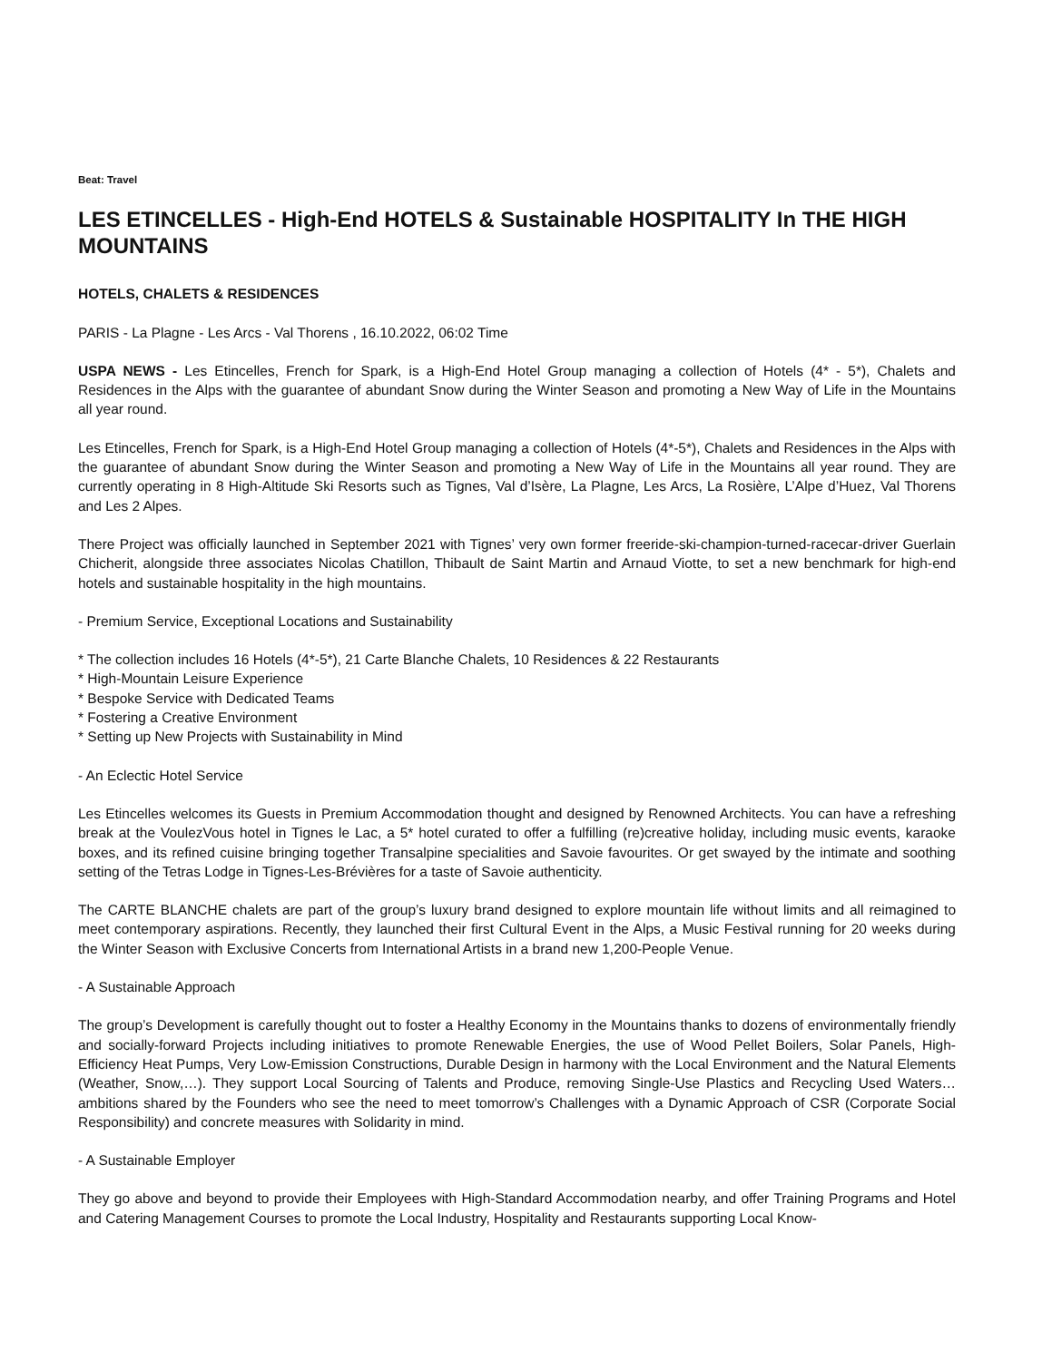Beat: Travel
LES ETINCELLES - High-End HOTELS & Sustainable HOSPITALITY In THE HIGH MOUNTAINS
HOTELS, CHALETS & RESIDENCES
PARIS - La Plagne - Les Arcs - Val Thorens , 16.10.2022, 06:02 Time
USPA NEWS - Les Etincelles, French for Spark, is a High-End Hotel Group managing a collection of Hotels (4* - 5*), Chalets and Residences in the Alps with the guarantee of abundant Snow during the Winter Season and promoting a New Way of Life in the Mountains all year round.
Les Etincelles, French for Spark, is a High-End Hotel Group managing a collection of Hotels (4*-5*), Chalets and Residences in the Alps with the guarantee of abundant Snow during the Winter Season and promoting a New Way of Life in the Mountains all year round. They are currently operating in 8 High-Altitude Ski Resorts such as Tignes, Val d’Isère, La Plagne, Les Arcs, La Rosière, L’Alpe d’Huez, Val Thorens and Les 2 Alpes.
There Project was officially launched in September 2021 with Tignes’ very own former freeride-ski-champion-turned-racecar-driver Guerlain Chicherit, alongside three associates Nicolas Chatillon, Thibault de Saint Martin and Arnaud Viotte, to set a new benchmark for high-end hotels and sustainable hospitality in the high mountains.
- Premium Service, Exceptional Locations and Sustainability
* The collection includes 16 Hotels (4*-5*), 21 Carte Blanche Chalets, 10 Residences & 22 Restaurants
* High-Mountain Leisure Experience
* Bespoke Service with Dedicated Teams
* Fostering a Creative Environment
* Setting up New Projects with Sustainability in Mind
- An Eclectic Hotel Service
Les Etincelles welcomes its Guests in Premium Accommodation thought and designed by Renowned Architects. You can have a refreshing break at the VoulezVous hotel in Tignes le Lac, a 5* hotel curated to offer a fulfilling (re)creative holiday, including music events, karaoke boxes, and its refined cuisine bringing together Transalpine specialities and Savoie favourites. Or get swayed by the intimate and soothing setting of the Tetras Lodge in Tignes-Les-Brévières for a taste of Savoie authenticity.
The CARTE BLANCHE chalets are part of the group’s luxury brand designed to explore mountain life without limits and all reimagined to meet contemporary aspirations. Recently, they launched their first Cultural Event in the Alps, a Music Festival running for 20 weeks during the Winter Season with Exclusive Concerts from International Artists in a brand new 1,200-People Venue.
- A Sustainable Approach
The group’s Development is carefully thought out to foster a Healthy Economy in the Mountains thanks to dozens of environmentally friendly and socially-forward Projects including initiatives to promote Renewable Energies, the use of Wood Pellet Boilers, Solar Panels, High-Efficiency Heat Pumps, Very Low-Emission Constructions, Durable Design in harmony with the Local Environment and the Natural Elements (Weather, Snow,…). They support Local Sourcing of Talents and Produce, removing Single-Use Plastics and Recycling Used Waters…ambitions shared by the Founders who see the need to meet tomorrow’s Challenges with a Dynamic Approach of CSR (Corporate Social Responsibility) and concrete measures with Solidarity in mind.
- A Sustainable Employer
They go above and beyond to provide their Employees with High-Standard Accommodation nearby, and offer Training Programs and Hotel and Catering Management Courses to promote the Local Industry, Hospitality and Restaurants supporting Local Know-